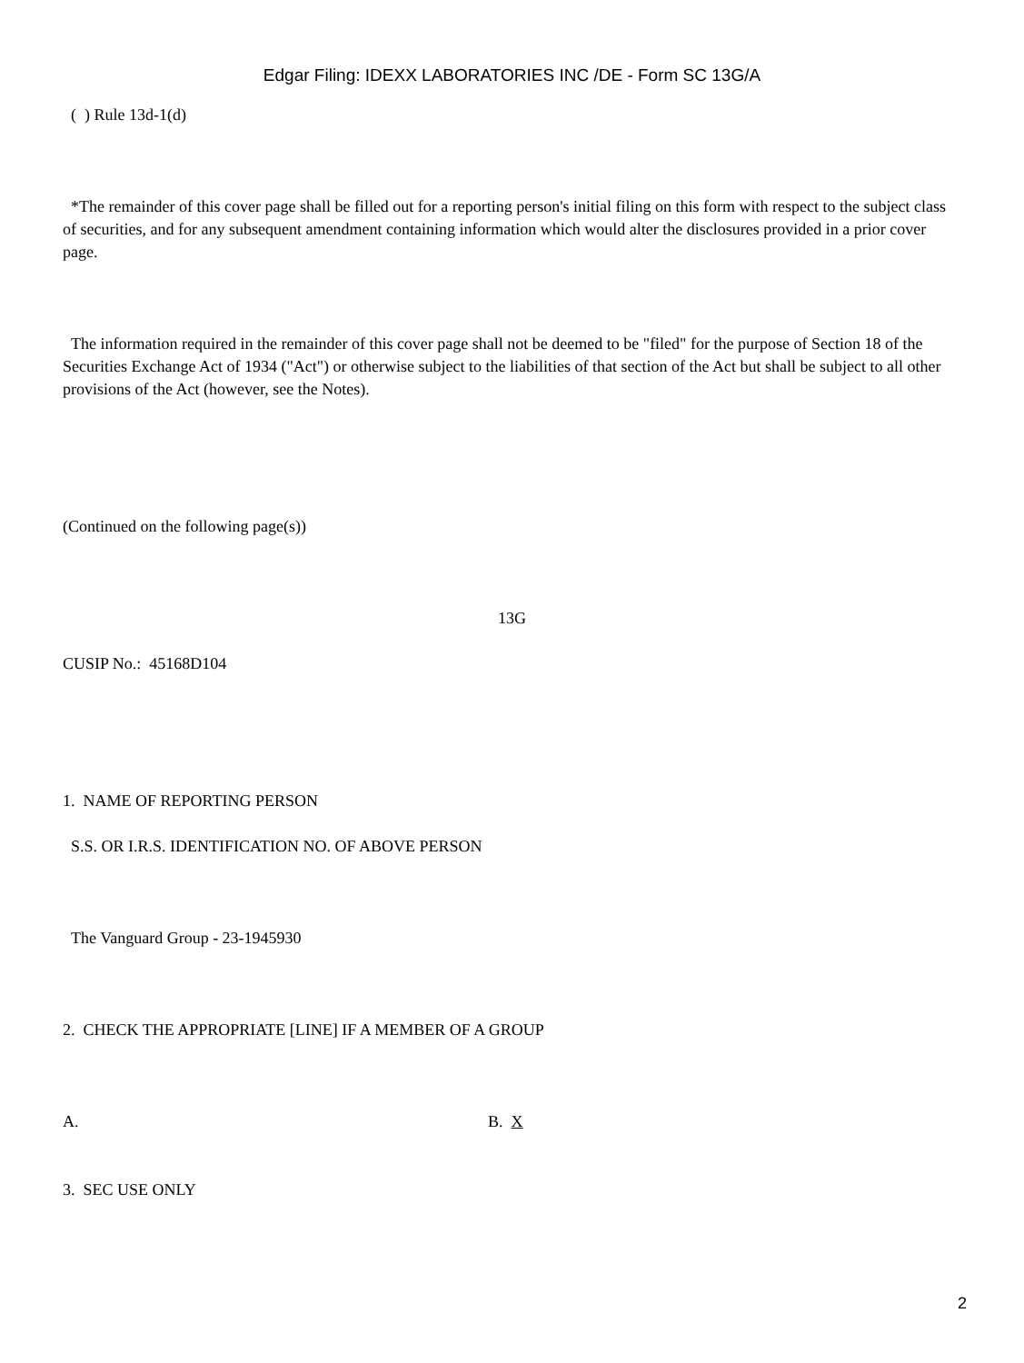Edgar Filing: IDEXX LABORATORIES INC /DE - Form SC 13G/A
( ) Rule 13d-1(d)
*The remainder of this cover page shall be filled out for a reporting person's initial filing on this form with respect to the subject class of securities, and for any subsequent amendment containing information which would alter the disclosures provided in a prior cover page.
The information required in the remainder of this cover page shall not be deemed to be "filed" for the purpose of Section 18 of the Securities Exchange Act of 1934 ("Act") or otherwise subject to the liabilities of that section of the Act but shall be subject to all other provisions of the Act (however, see the Notes).
(Continued on the following page(s))
13G
CUSIP No.: 45168D104
1. NAME OF REPORTING PERSON
S.S. OR I.R.S. IDENTIFICATION NO. OF ABOVE PERSON
The Vanguard Group - 23-1945930
2. CHECK THE APPROPRIATE [LINE] IF A MEMBER OF A GROUP
A. B. X
3. SEC USE ONLY
2